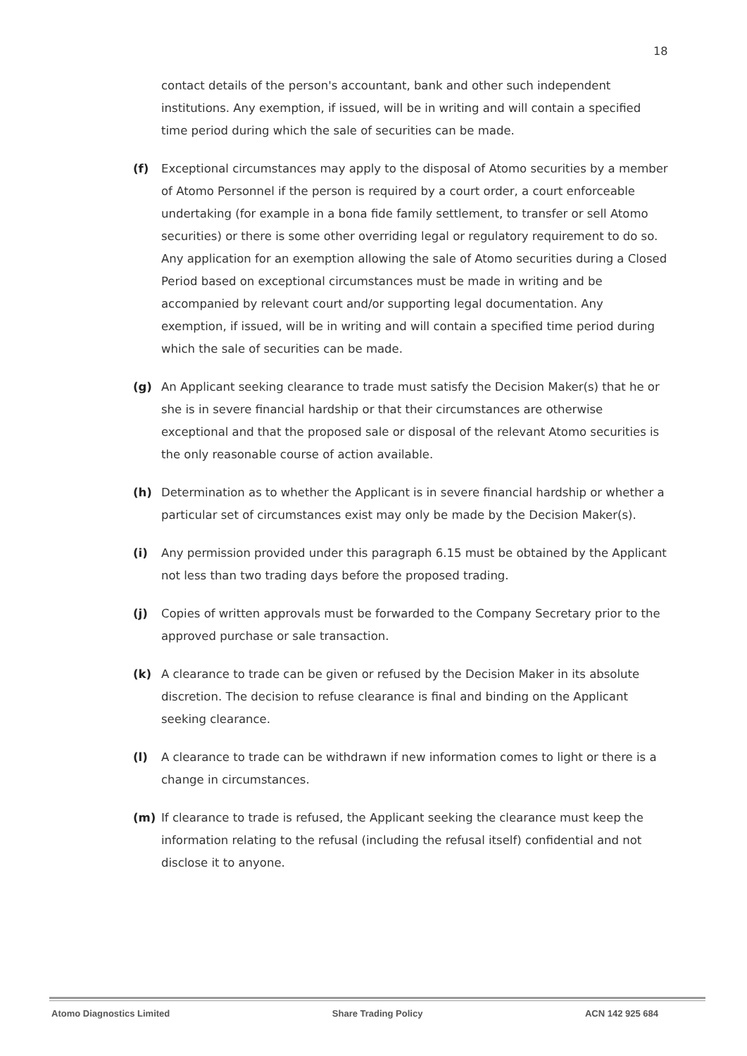18
contact details of the person's accountant, bank and other such independent institutions. Any exemption, if issued, will be in writing and will contain a specified time period during which the sale of securities can be made.
(f) Exceptional circumstances may apply to the disposal of Atomo securities by a member of Atomo Personnel if the person is required by a court order, a court enforceable undertaking (for example in a bona fide family settlement, to transfer or sell Atomo securities) or there is some other overriding legal or regulatory requirement to do so. Any application for an exemption allowing the sale of Atomo securities during a Closed Period based on exceptional circumstances must be made in writing and be accompanied by relevant court and/or supporting legal documentation. Any exemption, if issued, will be in writing and will contain a specified time period during which the sale of securities can be made.
(g) An Applicant seeking clearance to trade must satisfy the Decision Maker(s) that he or she is in severe financial hardship or that their circumstances are otherwise exceptional and that the proposed sale or disposal of the relevant Atomo securities is the only reasonable course of action available.
(h) Determination as to whether the Applicant is in severe financial hardship or whether a particular set of circumstances exist may only be made by the Decision Maker(s).
(i) Any permission provided under this paragraph 6.15 must be obtained by the Applicant not less than two trading days before the proposed trading.
(j) Copies of written approvals must be forwarded to the Company Secretary prior to the approved purchase or sale transaction.
(k) A clearance to trade can be given or refused by the Decision Maker in its absolute discretion. The decision to refuse clearance is final and binding on the Applicant seeking clearance.
(l) A clearance to trade can be withdrawn if new information comes to light or there is a change in circumstances.
(m) If clearance to trade is refused, the Applicant seeking the clearance must keep the information relating to the refusal (including the refusal itself) confidential and not disclose it to anyone.
Atomo Diagnostics Limited Share Trading Policy ACN 142 925 684